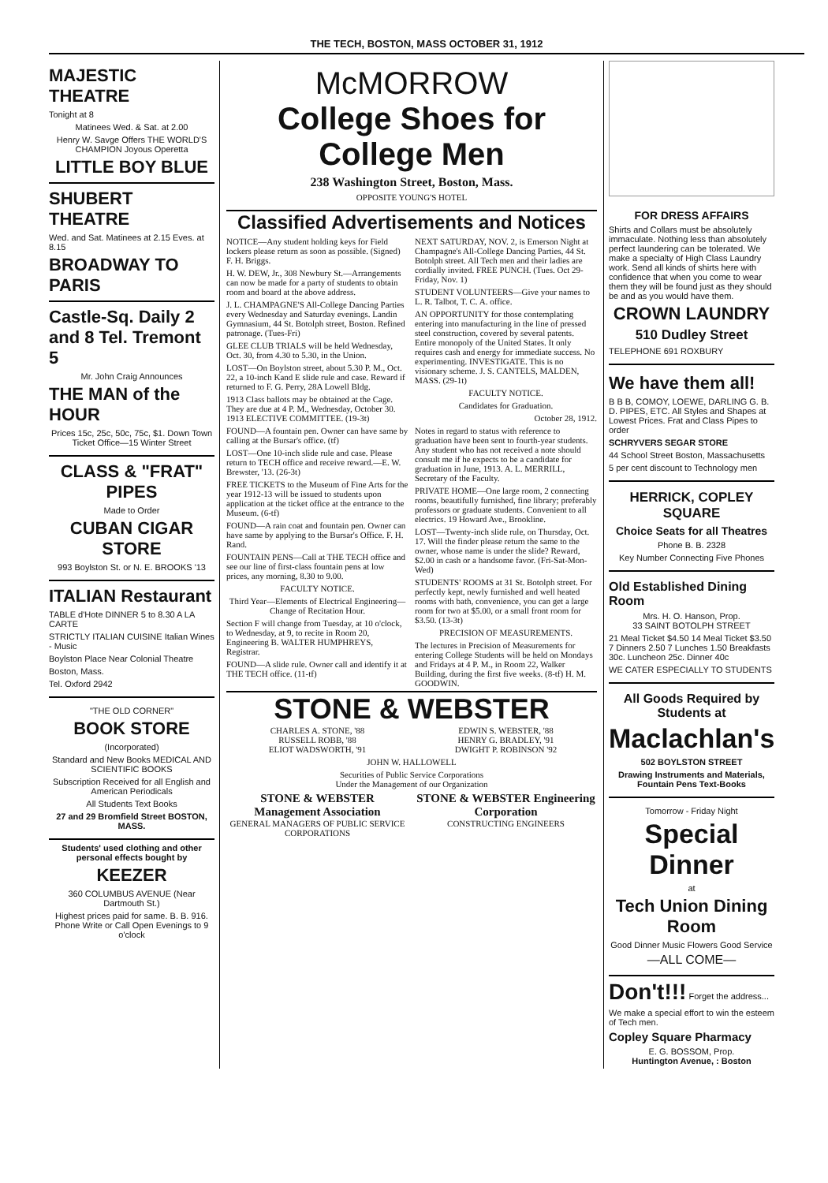THE TECH, BOSTON, MASS OCTOBER 31, 1912
MAJESTIC THEATRE
Tonight at 8
Matinees Wed. & Sat. at 2.00
Henry W. Savge Offers THE WORLD'S CHAMPION Joyous Operetta
LITTLE BOY BLUE
SHUBERT THEATRE
Wed. and Sat. Matinees at 2.15 Eves. at 8.15
BROADWAY TO PARIS
Castle-Sq. Daily 2 and 8 Tel. Tremont 5
Mr. John Craig Announces
THE MAN of the HOUR
Prices 15c, 25c, 50c, 75c, $1. Down Town Ticket Office—15 Winter Street
CLASS & "FRAT" PIPES
Made to Order
CUBAN CIGAR STORE
993 Boylston St. or N. E. BROOKS '13
ITALIAN Restaurant
TABLE d'Hote DINNER 5 to 8.30 A LA CARTE
STRICTLY ITALIAN CUISINE Italian Wines - Music
Boylston Place Near Colonial Theatre
Boston, Mass.
Tel. Oxford 2942
"THE OLD CORNER"
BOOK STORE
(Incorporated)
Standard and New Books MEDICAL AND SCIENTIFIC BOOKS
Subscription Received for all English and American Periodicals
All Students Text Books
27 and 29 Bromfield Street BOSTON, MASS.
Students' used clothing and other personal effects bought by
KEEZER
360 COLUMBUS AVENUE (Near Dartmouth St.)
Highest prices paid for same. B. B. 916. Phone Write or Call Open Evenings to 9 o'clock
McMORROW
College Shoes for College Men
238 Washington Street, Boston, Mass.
OPPOSITE YOUNG'S HOTEL
Classified Advertisements and Notices
NOTICE—Any student holding keys for Field lockers please return as soon as possible. (Signed) F. H. Briggs.
H. W. DEW, Jr., 308 Newbury St.—Arrangements can now be made for a party of students to obtain room and board at the above address.
J. L. CHAMPAGNE'S All-College Dancing Parties every Wednesday and Saturday evenings. Landin Gymnasium, 44 St. Botolph street, Boston. Refined patronage. (Tues-Fri)
GLEE CLUB TRIALS will be held Wednesday, Oct. 30, from 4.30 to 5.30, in the Union.
LOST—On Boylston street, about 5.30 P. M., Oct. 22, a 10-inch Kand E slide rule and case. Reward if returned to F. G. Perry, 28A Lowell Bldg.
1913 Class ballots may be obtained at the Cage. They are due at 4 P. M., Wednesday, October 30. 1913 ELECTIVE COMMITTEE. (19-3t)
FOUND—A fountain pen. Owner can have same by calling at the Bursar's office. (tf)
LOST—One 10-inch slide rule and case. Please return to TECH office and receive reward.—E. W. Brewster, '13. (26-3t)
FREE TICKETS to the Museum of Fine Arts for the year 1912-13 will be issued to students upon application at the ticket office at the entrance to the Museum. (6-tf)
FOUND—A rain coat and fountain pen. Owner can have same by applying to the Bursar's Office. F. H. Rand.
FOUNTAIN PENS—Call at THE TECH office and see our line of first-class fountain pens at low prices, any morning, 8.30 to 9.00.
FACULTY NOTICE.
Third Year—Elements of Electrical Engineering—Change of Recitation Hour.
Section F will change from Tuesday, at 10 o'clock, to Wednesday, at 9, to recite in Room 20, Engineering B. WALTER HUMPHREYS, Registrar.
FOUND—A slide rule. Owner call and identify it at THE TECH office. (11-tf)
NEXT SATURDAY, NOV. 2, is Emerson Night at Champagne's All-College Dancing Parties, 44 St. Botolph street. All Tech men and their ladies are cordially invited. FREE PUNCH. (Tues. Oct 29-Friday, Nov. 1)
STUDENT VOLUNTEERS—Give your names to L. R. Talbot, T. C. A. office.
AN OPPORTUNITY for those contemplating entering into manufacturing in the line of pressed steel construction, covered by several patents. Entire monopoly of the United States. It only requires cash and energy for immediate success. No experimenting. INVESTIGATE. This is no visionary scheme. J. S. CANTELS, MALDEN, MASS. (29-1t)
FACULTY NOTICE.
Candidates for Graduation.
October 28, 1912.
Notes in regard to status with reference to graduation have been sent to fourth-year students. Any student who has not received a note should consult me if he expects to be a candidate for graduation in June, 1913. A. L. MERRILL, Secretary of the Faculty.
PRIVATE HOME—One large room, 2 connecting rooms, beautifully furnished, fine library; preferably professors or graduate students. Convenient to all electrics. 19 Howard Ave., Brookline.
LOST—Twenty-inch slide rule, on Thursday, Oct. 17. Will the finder please return the same to the owner, whose name is under the slide? Reward, $2.00 in cash or a handsome favor. (Fri-Sat-Mon-Wed)
STUDENTS' ROOMS at 31 St. Botolph street. For perfectly kept, newly furnished and well heated rooms with bath, convenience, you can get a large room for two at $5.00, or a small front room for $3.50. (13-3t)
PRECISION OF MEASUREMENTS.
The lectures in Precision of Measurements for entering College Students will be held on Mondays and Fridays at 4 P. M., in Room 22, Walker Building, during the first five weeks. (8-tf) H. M. GOODWIN.
STONE & WEBSTER
CHARLES A. STONE, '88
RUSSELL ROBB, '88
ELIOT WADSWORTH, '91
EDWIN S. WEBSTER, '88
HENRY G. BRADLEY, '91
DWIGHT P. ROBINSON '92
JOHN W. HALLOWELL
Securities of Public Service Corporations
Under the Management of our Organization
STONE & WEBSTER Management Association
GENERAL MANAGERS OF PUBLIC SERVICE CORPORATIONS
STONE & WEBSTER Engineering Corporation
CONSTRUCTING ENGINEERS
FOR DRESS AFFAIRS
Shirts and Collars must be absolutely immaculate. Nothing less than absolutely perfect laundering can be tolerated. We make a specialty of High Class Laundry work. Send all kinds of shirts here with confidence that when you come to wear them they will be found just as they should be and as you would have them.
CROWN LAUNDRY
510 Dudley Street
TELEPHONE 691 ROXBURY
We have them all!
B B B, COMOY, LOEWE, DARLING G. B. D. PIPES, ETC. All Styles and Shapes at Lowest Prices. Frat and Class Pipes to order
SCHRYVERS SEGAR STORE
44 School Street Boston, Massachusetts
5 per cent discount to Technology men
HERRICK, COPLEY SQUARE
Choice Seats for all Theatres
Phone B. B. 2328
Key Number Connecting Five Phones
Old Established Dining Room
Mrs. H. O. Hanson, Prop.
33 SAINT BOTOLPH STREET
21 Meal Ticket $4.50 14 Meal Ticket $3.50 7 Dinners 2.50 7 Lunches 1.50 Breakfasts 30c. Luncheon 25c. Dinner 40c
WE CATER ESPECIALLY TO STUDENTS
All Goods Required by Students at
Maclachlan's
502 BOYLSTON STREET
Drawing Instruments and Materials, Fountain Pens Text-Books
Tomorrow - Friday Night
Special Dinner
at
Tech Union Dining Room
Good Dinner Music Flowers Good Service
—ALL COME—
Don't!!! Forget the address...
We make a special effort to win the esteem of Tech men.
Copley Square Pharmacy
E. G. BOSSOM, Prop.
Huntington Avenue, : Boston